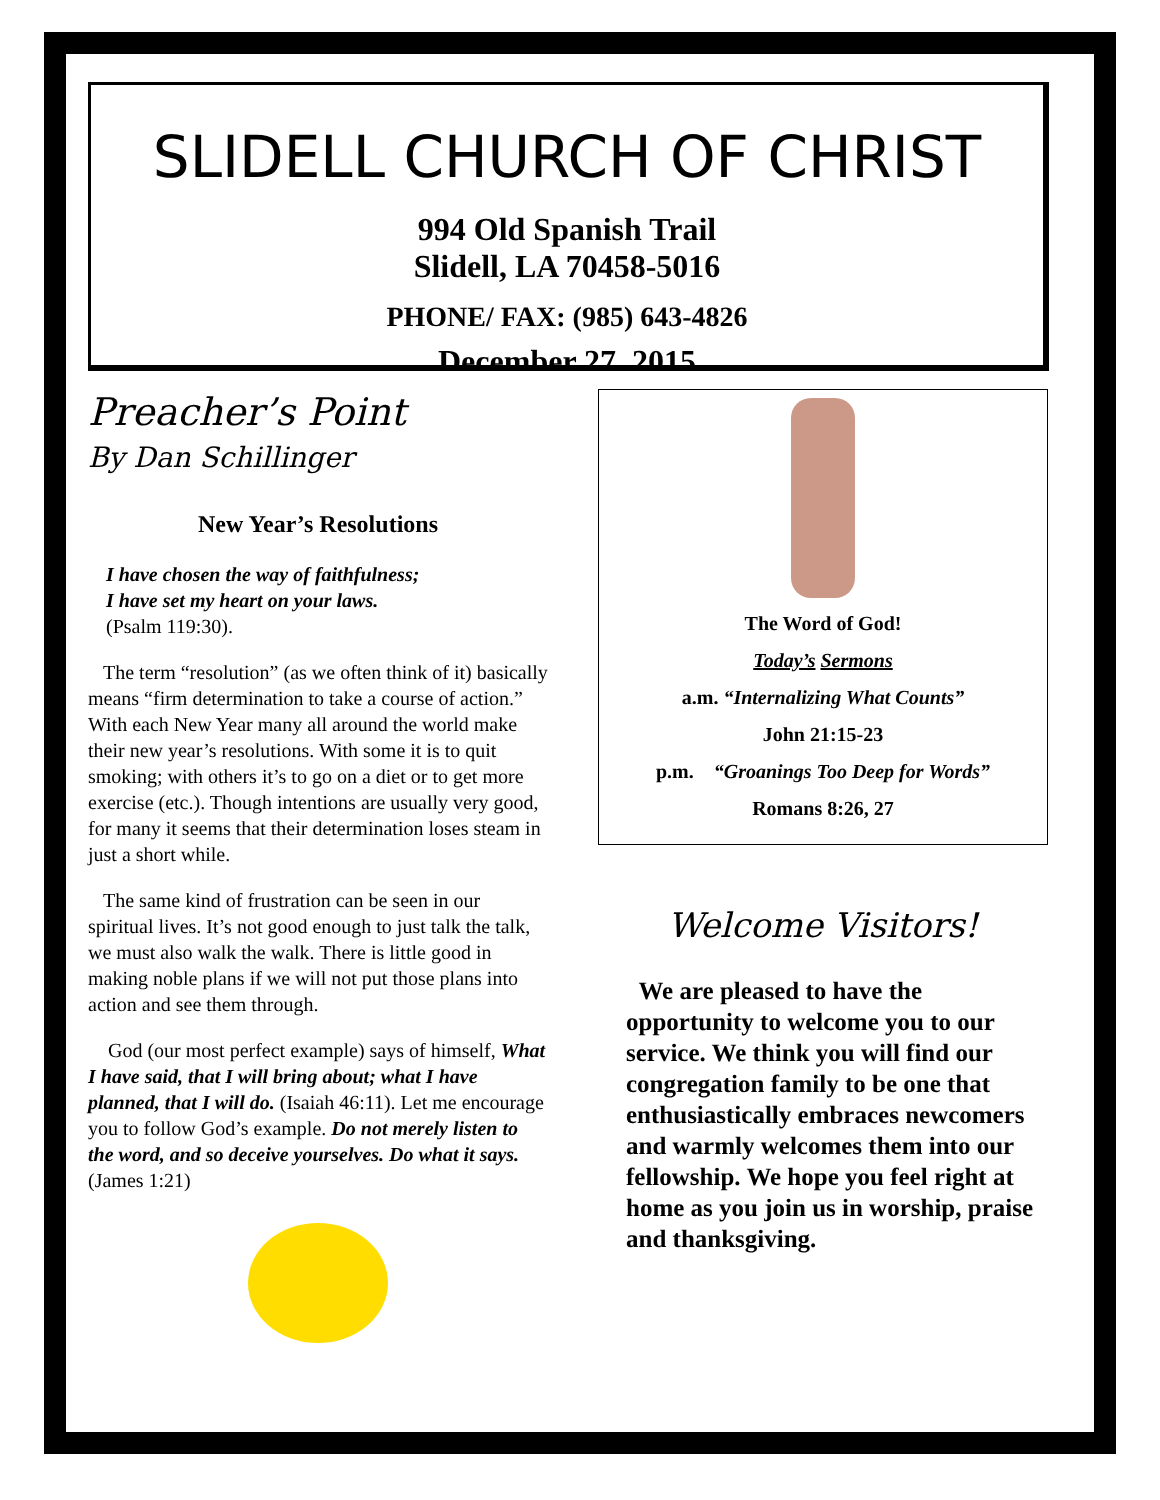SLIDELL CHURCH OF CHRIST
994 Old Spanish Trail
Slidell, LA 70458-5016
PHONE/ FAX: (985) 643-4826
December 27, 2015
Preacher’s Point
By Dan Schillinger
New Year’s Resolutions
I have chosen the way of faithfulness;
I have set my heart on your laws.
(Psalm 119:30).
The term “resolution” (as we often think of it) basically means “firm determination to take a course of action.” With each New Year many all around the world make their new year’s resolutions. With some it is to quit smoking; with others it’s to go on a diet or to get more exercise (etc.). Though intentions are usually very good, for many it seems that their determination loses steam in just a short while.
The same kind of frustration can be seen in our spiritual lives. It’s not good enough to just talk the talk, we must also walk the walk. There is little good in making noble plans if we will not put those plans into action and see them through.
God (our most perfect example) says of himself, What I have said, that I will bring about; what I have planned, that I will do. (Isaiah 46:11). Let me encourage you to follow God’s example. Do not merely listen to the word, and so deceive yourselves. Do what it says. (James 1:21)
The Word of God!
Today’s Sermons
a.m. “Internalizing What Counts”
John 21:15-23
p.m. “Groanings Too Deep for Words”
Romans 8:26, 27
Welcome Visitors!
We are pleased to have the opportunity to welcome you to our service. We think you will find our congregation family to be one that enthusiastically embraces newcomers and warmly welcomes them into our fellowship. We hope you feel right at home as you join us in worship, praise and thanksgiving.